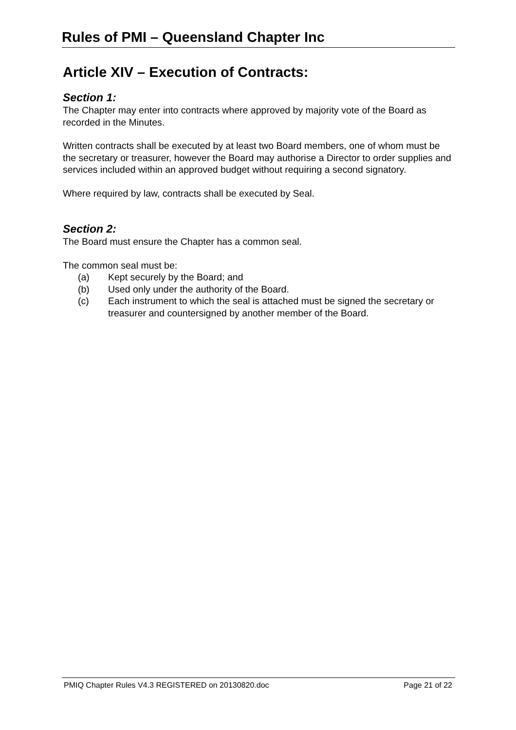Rules of PMI – Queensland Chapter Inc
Article XIV – Execution of Contracts:
Section 1:
The Chapter may enter into contracts where approved by majority vote of the Board as recorded in the Minutes.
Written contracts shall be executed by at least two Board members, one of whom must be the secretary or treasurer, however the Board may authorise a Director to order supplies and services included within an approved budget without requiring a second signatory.
Where required by law, contracts shall be executed by Seal.
Section 2:
The Board must ensure the Chapter has a common seal.
The common seal must be:
(a) Kept securely by the Board; and
(b) Used only under the authority of the Board.
(c) Each instrument to which the seal is attached must be signed the secretary or treasurer and countersigned by another member of the Board.
PMIQ Chapter Rules V4.3 REGISTERED on 20130820.doc Page 21 of 22